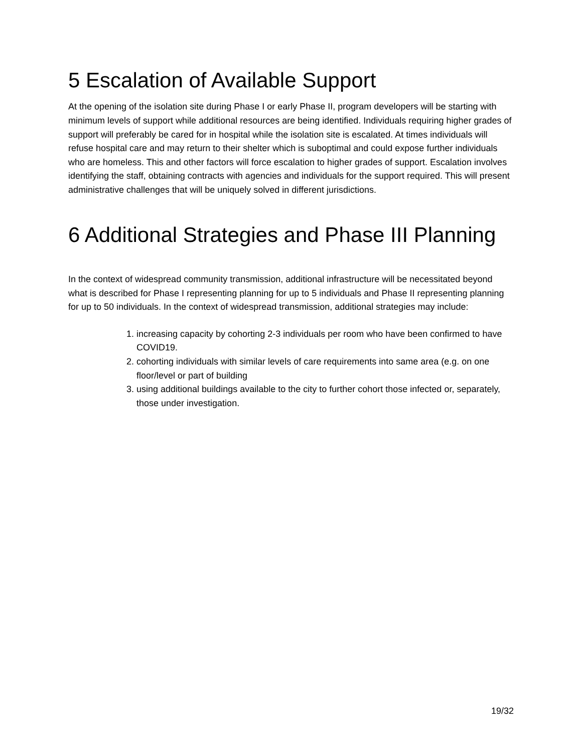5 Escalation of Available Support
At the opening of the isolation site during Phase I or early Phase II, program developers will be starting with minimum levels of support while additional resources are being identified. Individuals requiring higher grades of support will preferably be cared for in hospital while the isolation site is escalated. At times individuals will refuse hospital care and may return to their shelter which is suboptimal and could expose further individuals who are homeless. This and other factors will force escalation to higher grades of support. Escalation involves identifying the staff, obtaining contracts with agencies and individuals for the support required. This will present administrative challenges that will be uniquely solved in different jurisdictions.
6 Additional Strategies and Phase III Planning
In the context of widespread community transmission, additional infrastructure will be necessitated beyond what is described for Phase I representing planning for up to 5 individuals and Phase II representing planning for up to 50 individuals. In the context of widespread transmission, additional strategies may include:
1. increasing capacity by cohorting 2-3 individuals per room who have been confirmed to have COVID19.
2. cohorting individuals with similar levels of care requirements into same area (e.g. on one floor/level or part of building
3. using additional buildings available to the city to further cohort those infected or, separately, those under investigation.
19/32